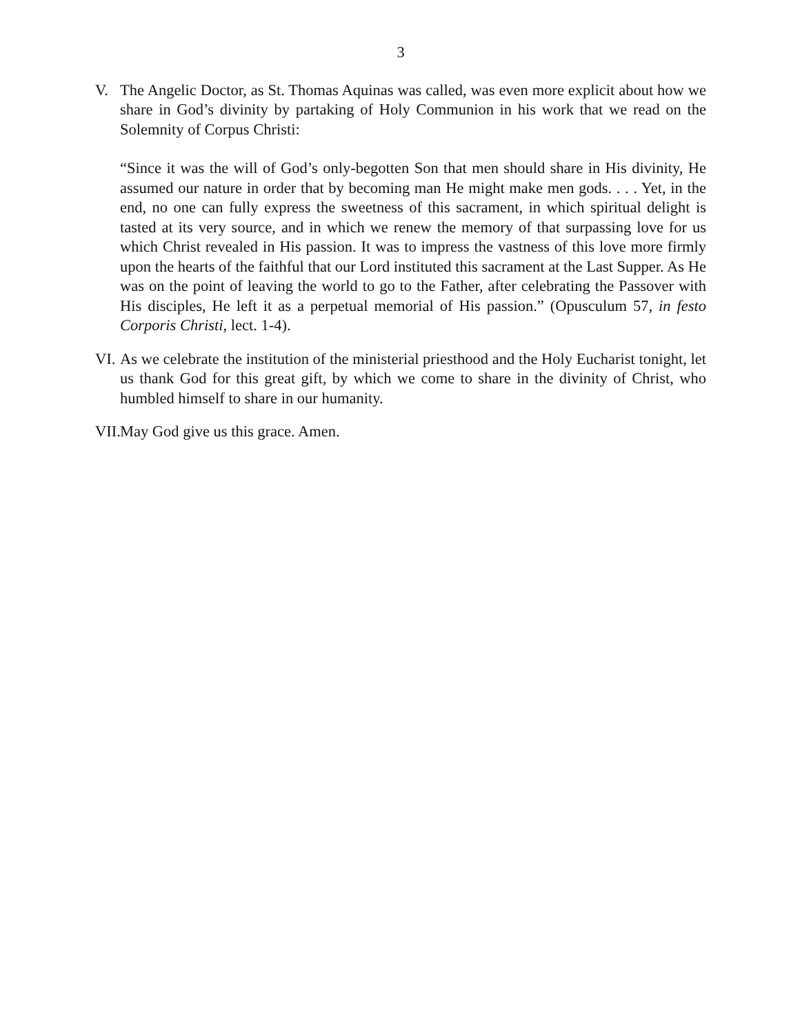3
V. The Angelic Doctor, as St. Thomas Aquinas was called, was even more explicit about how we share in God’s divinity by partaking of Holy Communion in his work that we read on the Solemnity of Corpus Christi:
“Since it was the will of God’s only-begotten Son that men should share in His divinity, He assumed our nature in order that by becoming man He might make men gods. . . . Yet, in the end, no one can fully express the sweetness of this sacrament, in which spiritual delight is tasted at its very source, and in which we renew the memory of that surpassing love for us which Christ revealed in His passion. It was to impress the vastness of this love more firmly upon the hearts of the faithful that our Lord instituted this sacrament at the Last Supper. As He was on the point of leaving the world to go to the Father, after celebrating the Passover with His disciples, He left it as a perpetual memorial of His passion.” (Opusculum 57, in festo Corporis Christi, lect. 1-4).
VI.
As we celebrate the institution of the ministerial priesthood and the Holy Eucharist tonight, let us thank God for this great gift, by which we come to share in the divinity of Christ, who humbled himself to share in our humanity.
VII.
May God give us this grace. Amen.